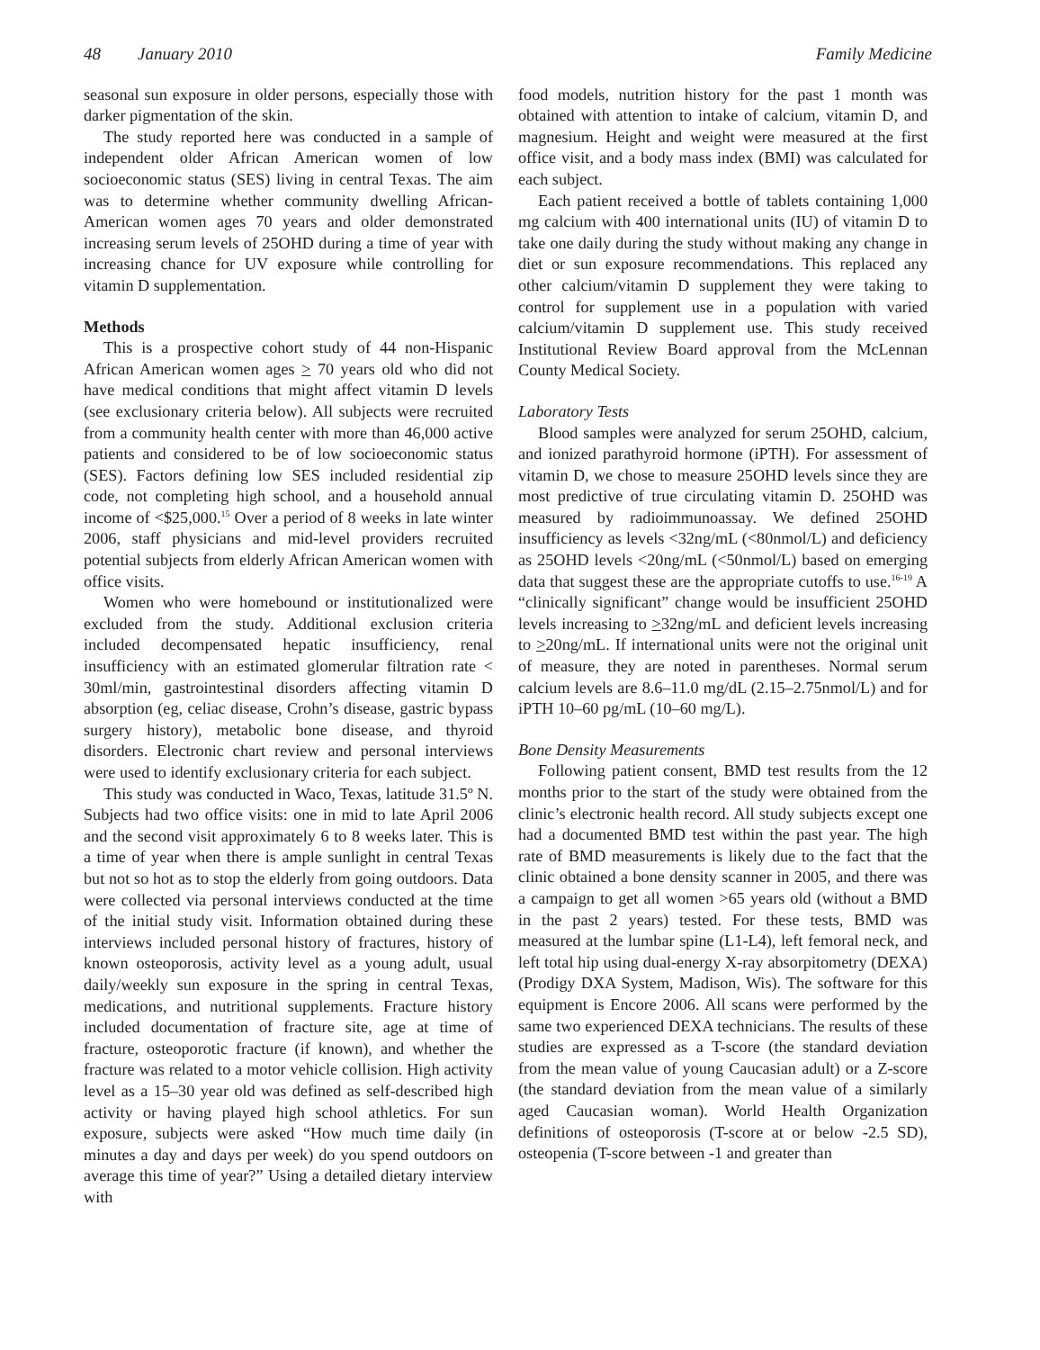48 January 2010 Family Medicine
seasonal sun exposure in older persons, especially those with darker pigmentation of the skin.
The study reported here was conducted in a sample of independent older African American women of low socioeconomic status (SES) living in central Texas. The aim was to determine whether community dwelling African-American women ages 70 years and older demonstrated increasing serum levels of 25OHD during a time of year with increasing chance for UV exposure while controlling for vitamin D supplementation.
Methods
This is a prospective cohort study of 44 non-Hispanic African American women ages > 70 years old who did not have medical conditions that might affect vitamin D levels (see exclusionary criteria below). All subjects were recruited from a community health center with more than 46,000 active patients and considered to be of low socioeconomic status (SES). Factors defining low SES included residential zip code, not completing high school, and a household annual income of <$25,000.<sup>15</sup> Over a period of 8 weeks in late winter 2006, staff physicians and mid-level providers recruited potential subjects from elderly African American women with office visits.
Women who were homebound or institutionalized were excluded from the study. Additional exclusion criteria included decompensated hepatic insufficiency, renal insufficiency with an estimated glomerular filtration rate < 30ml/min, gastrointestinal disorders affecting vitamin D absorption (eg, celiac disease, Crohn’s disease, gastric bypass surgery history), metabolic bone disease, and thyroid disorders. Electronic chart review and personal interviews were used to identify exclusionary criteria for each subject.
This study was conducted in Waco, Texas, latitude 31.5º N. Subjects had two office visits: one in mid to late April 2006 and the second visit approximately 6 to 8 weeks later. This is a time of year when there is ample sunlight in central Texas but not so hot as to stop the elderly from going outdoors. Data were collected via personal interviews conducted at the time of the initial study visit. Information obtained during these interviews included personal history of fractures, history of known osteoporosis, activity level as a young adult, usual daily/weekly sun exposure in the spring in central Texas, medications, and nutritional supplements. Fracture history included documentation of fracture site, age at time of fracture, osteoporotic fracture (if known), and whether the fracture was related to a motor vehicle collision. High activity level as a 15–30 year old was defined as self-described high activity or having played high school athletics. For sun exposure, subjects were asked “How much time daily (in minutes a day and days per week) do you spend outdoors on average this time of year?” Using a detailed dietary interview with
food models, nutrition history for the past 1 month was obtained with attention to intake of calcium, vitamin D, and magnesium. Height and weight were measured at the first office visit, and a body mass index (BMI) was calculated for each subject.
Each patient received a bottle of tablets containing 1,000 mg calcium with 400 international units (IU) of vitamin D to take one daily during the study without making any change in diet or sun exposure recommendations. This replaced any other calcium/vitamin D supplement they were taking to control for supplement use in a population with varied calcium/vitamin D supplement use. This study received Institutional Review Board approval from the McLennan County Medical Society.
Laboratory Tests
Blood samples were analyzed for serum 25OHD, calcium, and ionized parathyroid hormone (iPTH). For assessment of vitamin D, we chose to measure 25OHD levels since they are most predictive of true circulating vitamin D. 25OHD was measured by radioimmunoassay. We defined 25OHD insufficiency as levels <32ng/mL (<80nmol/L) and deficiency as 25OHD levels <20ng/mL (<50nmol/L) based on emerging data that suggest these are the appropriate cutoffs to use.<sup>16-19</sup> A “clinically significant” change would be insufficient 25OHD levels increasing to >32ng/mL and deficient levels increasing to >20ng/mL. If international units were not the original unit of measure, they are noted in parentheses. Normal serum calcium levels are 8.6–11.0 mg/dL (2.15–2.75nmol/L) and for iPTH 10–60 pg/mL (10–60 mg/L).
Bone Density Measurements
Following patient consent, BMD test results from the 12 months prior to the start of the study were obtained from the clinic’s electronic health record. All study subjects except one had a documented BMD test within the past year. The high rate of BMD measurements is likely due to the fact that the clinic obtained a bone density scanner in 2005, and there was a campaign to get all women >65 years old (without a BMD in the past 2 years) tested. For these tests, BMD was measured at the lumbar spine (L1-L4), left femoral neck, and left total hip using dual-energy X-ray absorpitometry (DEXA) (Prodigy DXA System, Madison, Wis). The software for this equipment is Encore 2006. All scans were performed by the same two experienced DEXA technicians. The results of these studies are expressed as a T-score (the standard deviation from the mean value of young Caucasian adult) or a Z-score (the standard deviation from the mean value of a similarly aged Caucasian woman). World Health Organization definitions of osteoporosis (T-score at or below -2.5 SD), osteopenia (T-score between -1 and greater than